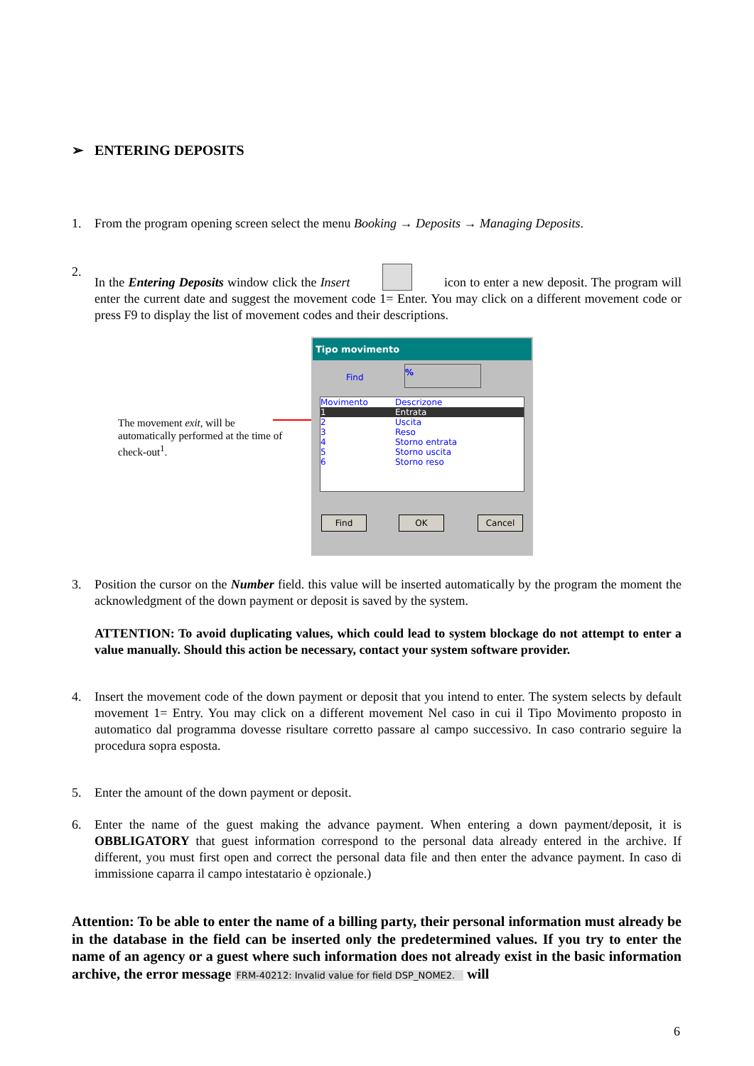➢ ENTERING DEPOSITS
1. From the program opening screen select the menu Booking → Deposits → Managing Deposits.
2. In the Entering Deposits window click the Insert icon to enter a new deposit. The program will enter the current date and suggest the movement code 1= Enter. You may click on a different movement code or press F9 to display the list of movement codes and their descriptions.
The movement exit, will be automatically performed at the time of check-out<sup>1</sup>.
Tipo movimento
Find
%
Movimento Descrizone
1 Entrata
2 Uscita
3 Reso
4 Storno entrata
5 Storno uscita
6 Storno reso
Find OK Cancel
3. Position the cursor on the Number field. this value will be inserted automatically by the program the moment the acknowledgment of the down payment or deposit is saved by the system.
ATTENTION: To avoid duplicating values, which could lead to system blockage do not attempt to enter a value manually. Should this action be necessary, contact your system software provider.
4. Insert the movement code of the down payment or deposit that you intend to enter. The system selects by default movement 1= Entry. You may click on a different movement Nel caso in cui il Tipo Movimento proposto in automatico dal programma dovesse risultare corretto passare al campo successivo. In caso contrario seguire la procedura sopra esposta.
5. Enter the amount of the down payment or deposit.
6. Enter the name of the guest making the advance payment. When entering a down payment/deposit, it is OBBLIGATORY that guest information correspond to the personal data already entered in the archive. If different, you must first open and correct the personal data file and then enter the advance payment. In caso di immissione caparra il campo intestatario è opzionale.)
Attention: To be able to enter the name of a billing party, their personal information must already be in the database in the field can be inserted only the predetermined values. If you try to enter the name of an agency or a guest where such information does not already exist in the basic information archive, the error message FRM-40212: Invalid value for field DSP_NOME2. will
6